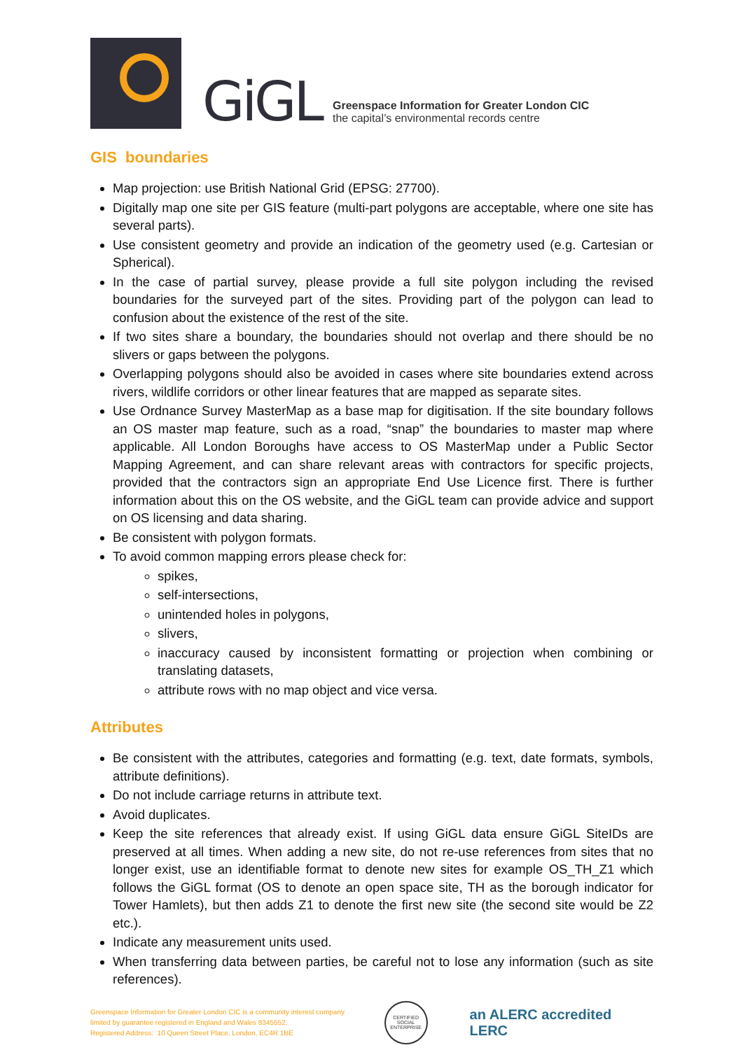GiGL
Greenspace Information for Greater London CIC
the capital’s environmental records centre
GIS boundaries
Map projection: use British National Grid (EPSG: 27700).
Digitally map one site per GIS feature (multi-part polygons are acceptable, where one site has several parts).
Use consistent geometry and provide an indication of the geometry used (e.g. Cartesian or Spherical).
In the case of partial survey, please provide a full site polygon including the revised boundaries for the surveyed part of the sites. Providing part of the polygon can lead to confusion about the existence of the rest of the site.
If two sites share a boundary, the boundaries should not overlap and there should be no slivers or gaps between the polygons.
Overlapping polygons should also be avoided in cases where site boundaries extend across rivers, wildlife corridors or other linear features that are mapped as separate sites.
Use Ordnance Survey MasterMap as a base map for digitisation. If the site boundary follows an OS master map feature, such as a road, “snap” the boundaries to master map where applicable. All London Boroughs have access to OS MasterMap under a Public Sector Mapping Agreement, and can share relevant areas with contractors for specific projects, provided that the contractors sign an appropriate End Use Licence first. There is further information about this on the OS website, and the GiGL team can provide advice and support on OS licensing and data sharing.
Be consistent with polygon formats.
To avoid common mapping errors please check for:
spikes,
self-intersections,
unintended holes in polygons,
slivers,
inaccuracy caused by inconsistent formatting or projection when combining or translating datasets,
attribute rows with no map object and vice versa.
Attributes
Be consistent with the attributes, categories and formatting (e.g. text, date formats, symbols, attribute definitions).
Do not include carriage returns in attribute text.
Avoid duplicates.
Keep the site references that already exist. If using GiGL data ensure GiGL SiteIDs are preserved at all times. When adding a new site, do not re-use references from sites that no longer exist, use an identifiable format to denote new sites for example OS_TH_Z1 which follows the GiGL format (OS to denote an open space site, TH as the borough indicator for Tower Hamlets), but then adds Z1 to denote the first new site (the second site would be Z2 etc.).
Indicate any measurement units used.
When transferring data between parties, be careful not to lose any information (such as site references).
Greenspace Information for Greater London CIC is a community interest company limited by guarantee registered in England and Wales 8345552.
Registered Address: 10 Queen Street Place, London, EC4R 1BE
CERTIFIED SOCIAL ENTERPRISE
an ALERC accredited LERC